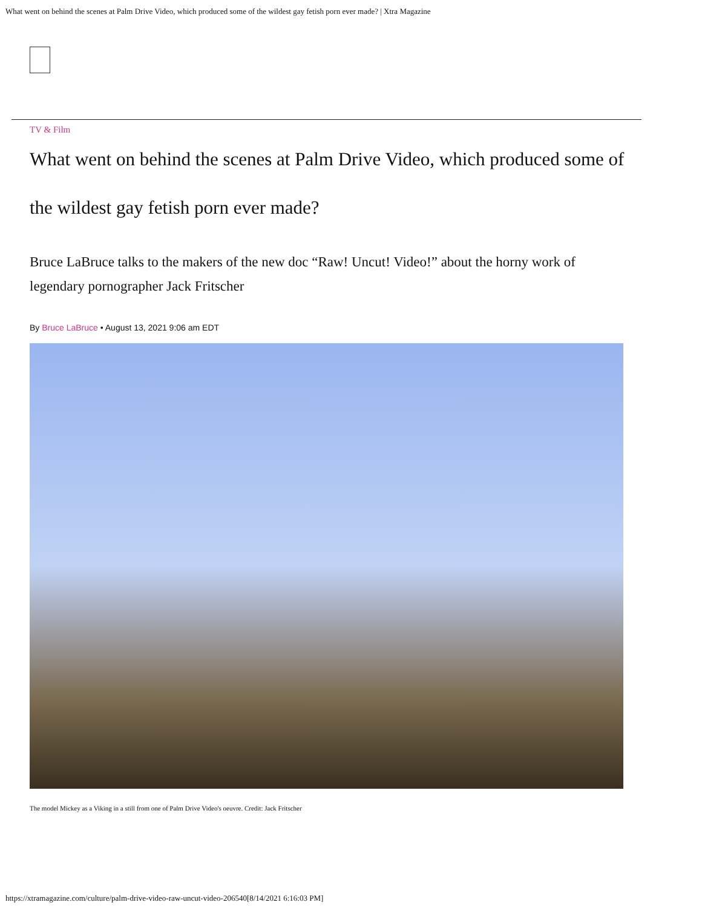What went on behind the scenes at Palm Drive Video, which produced some of the wildest gay fetish porn ever made? | Xtra Magazine
TV & Film
What went on behind the scenes at Palm Drive Video, which produced some of the wildest gay fetish porn ever made?
Bruce LaBruce talks to the makers of the new doc “Raw! Uncut! Video!” about the horny work of legendary pornographer Jack Fritscher
By Bruce LaBruce • August 13, 2021 9:06 am EDT
The model Mickey as a Viking in a still from one of Palm Drive Video's oeuvre. Credit: Jack Fritscher
https://xtramagazine.com/culture/palm-drive-video-raw-uncut-video-206540[8/14/2021 6:16:03 PM]